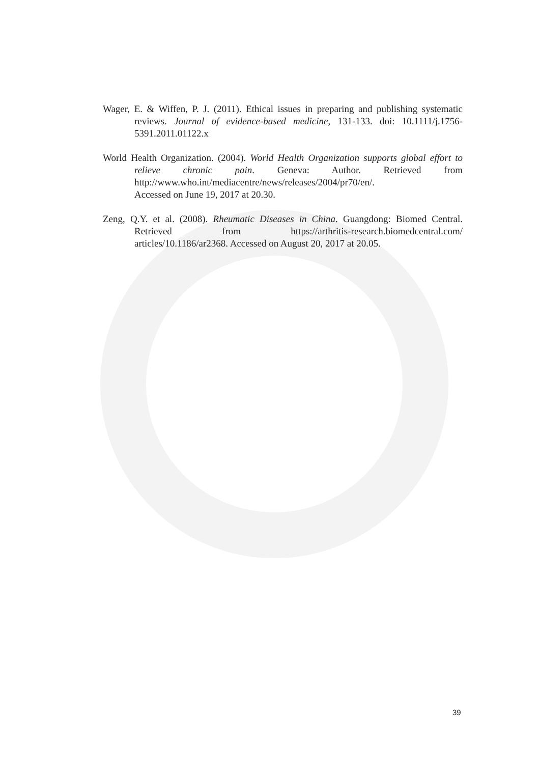Wager, E. & Wiffen, P. J. (2011). Ethical issues in preparing and publishing systematic reviews. Journal of evidence-based medicine, 131-133. doi: 10.1111/j.1756-5391.2011.01122.x
World Health Organization. (2004). World Health Organization supports global effort to relieve chronic pain. Geneva: Author. Retrieved from http://www.who.int/mediacentre/news/releases/2004/pr70/en/.
Accessed on June 19, 2017 at 20.30.
Zeng, Q.Y. et al. (2008). Rheumatic Diseases in China. Guangdong: Biomed Central. Retrieved from https://arthritis-research.biomedcentral.com/ articles/10.1186/ar2368. Accessed on August 20, 2017 at 20.05.
39